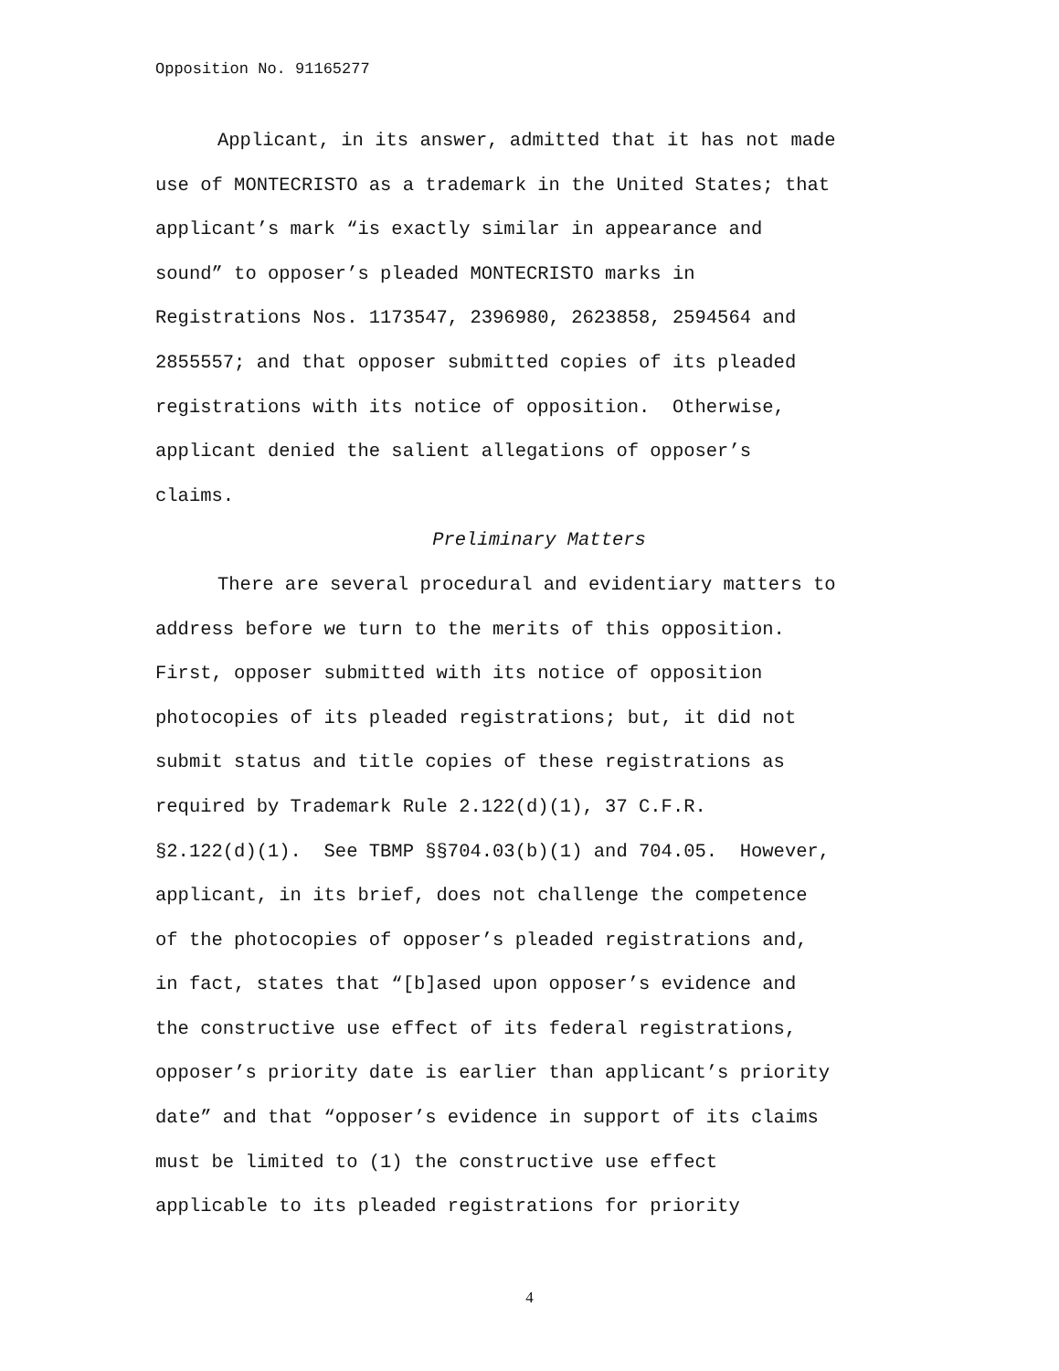Opposition No. 91165277
Applicant, in its answer, admitted that it has not made
use of MONTECRISTO as a trademark in the United States; that
applicant’s mark “is exactly similar in appearance and
sound” to opposer’s pleaded MONTECRISTO marks in
Registrations Nos. 1173547, 2396980, 2623858, 2594564 and
2855557; and that opposer submitted copies of its pleaded
registrations with its notice of opposition. Otherwise,
applicant denied the salient allegations of opposer’s
claims.
Preliminary Matters
There are several procedural and evidentiary matters to
address before we turn to the merits of this opposition.
First, opposer submitted with its notice of opposition
photocopies of its pleaded registrations; but, it did not
submit status and title copies of these registrations as
required by Trademark Rule 2.122(d)(1), 37 C.F.R.
§2.122(d)(1). See TBMP §§704.03(b)(1) and 704.05. However,
applicant, in its brief, does not challenge the competence
of the photocopies of opposer’s pleaded registrations and,
in fact, states that “[b]ased upon opposer’s evidence and
the constructive use effect of its federal registrations,
opposer’s priority date is earlier than applicant’s priority
date” and that “opposer’s evidence in support of its claims
must be limited to (1) the constructive use effect
applicable to its pleaded registrations for priority
4